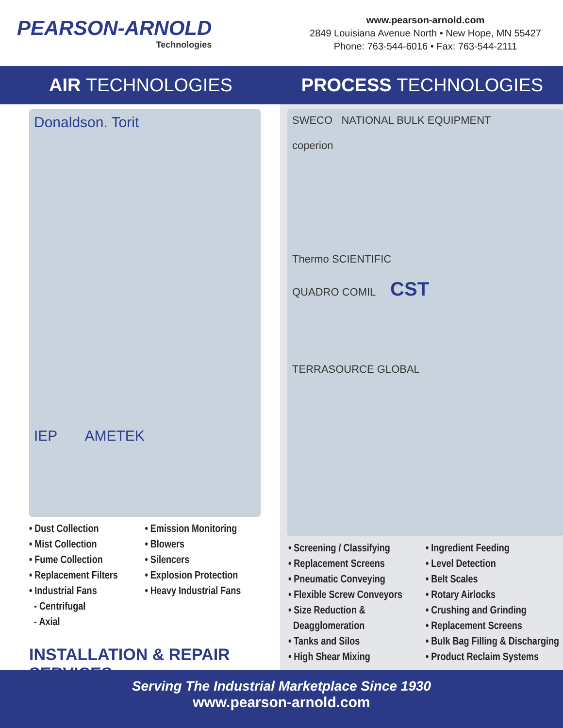PEARSON-ARNOLD
Technologies
www.pearson-arnold.com
2849 Louisiana Avenue North • New Hope, MN 55427
Phone: 763-544-6016 • Fax: 763-544-2111
AIR TECHNOLOGIES PROCESS TECHNOLOGIES
Donaldson. Torit
IEP AMETEK
• Dust Collection
• Mist Collection
• Fume Collection
• Replacement Filters
• Industrial Fans
- Centrifugal
- Axial
• Emission Monitoring
• Blowers
• Silencers
• Explosion Protection
• Heavy Industrial Fans
INSTALLATION & REPAIR SERVICES
SWECO NATIONAL BULK EQUIPMENT
coperion
Thermo SCIENTIFIC
QUADRO COMIL CST
TERRASOURCE GLOBAL
• Screening / Classifying
• Replacement Screens
• Pneumatic Conveying
• Flexible Screw Conveyors
• Size Reduction &
Deagglomeration
• Tanks and Silos
• High Shear Mixing
• Ingredient Feeding
• Level Detection
• Belt Scales
• Rotary Airlocks
• Crushing and Grinding
• Replacement Screens
• Bulk Bag Filling & Discharging
• Product Reclaim Systems
Serving The Industrial Marketplace Since 1930
www.pearson-arnold.com